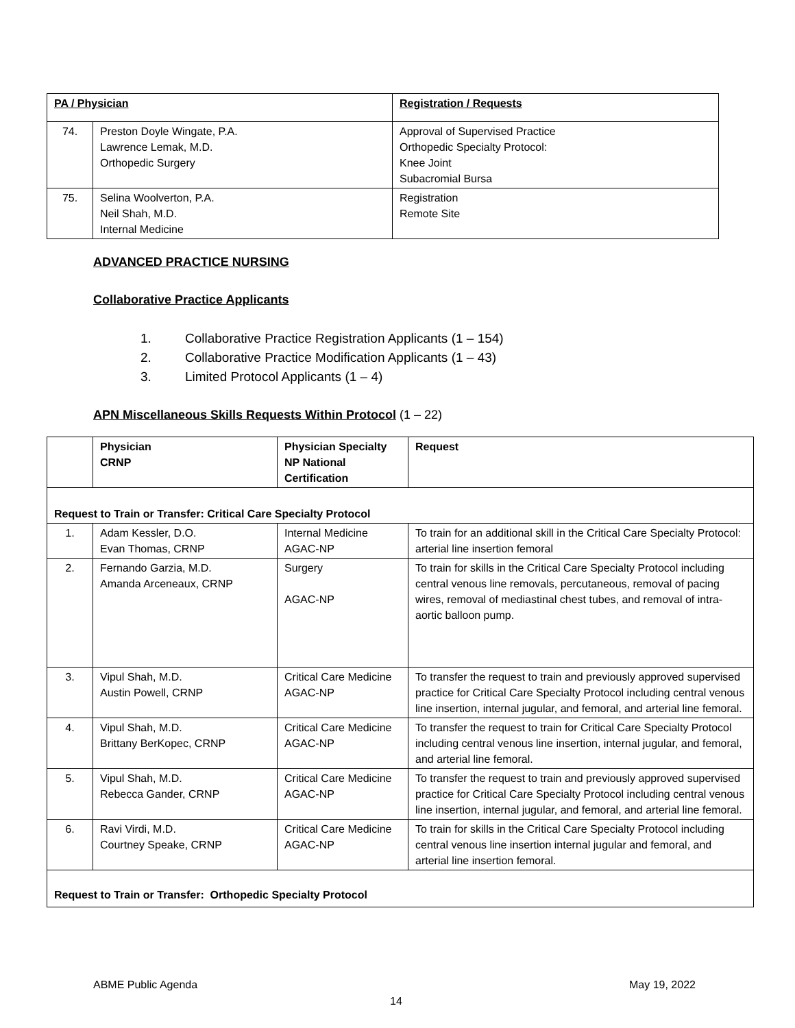| PA / Physician | | Registration / Requests |
| --- | --- | --- |
| 74. | Preston Doyle Wingate, P.A. Lawrence Lemak, M.D. Orthopedic Surgery | Approval of Supervised Practice Orthopedic Specialty Protocol: Knee Joint Subacromial Bursa |
| 75. | Selina Woolverton, P.A. Neil Shah, M.D. Internal Medicine | Registration Remote Site |
ADVANCED PRACTICE NURSING
Collaborative Practice Applicants
1. Collaborative Practice Registration Applicants (1 – 154)
2. Collaborative Practice Modification Applicants (1 – 43)
3. Limited Protocol Applicants (1 – 4)
APN Miscellaneous Skills Requests Within Protocol (1 – 22)
| | Physician CRNP | Physician Specialty NP National Certification | Request |
| --- | --- | --- | --- |
| Request to Train or Transfer: Critical Care Specialty Protocol | | | |
| 1. | Adam Kessler, D.O. Evan Thomas, CRNP | Internal Medicine AGAC-NP | To train for an additional skill in the Critical Care Specialty Protocol: arterial line insertion femoral |
| 2. | Fernando Garzia, M.D. Amanda Arceneaux, CRNP | Surgery AGAC-NP | To train for skills in the Critical Care Specialty Protocol including central venous line removals, percutaneous, removal of pacing wires, removal of mediastinal chest tubes, and removal of intra-aortic balloon pump. |
| 3. | Vipul Shah, M.D. Austin Powell, CRNP | Critical Care Medicine AGAC-NP | To transfer the request to train and previously approved supervised practice for Critical Care Specialty Protocol including central venous line insertion, internal jugular, and femoral, and arterial line femoral. |
| 4. | Vipul Shah, M.D. Brittany BerKopec, CRNP | Critical Care Medicine AGAC-NP | To transfer the request to train for Critical Care Specialty Protocol including central venous line insertion, internal jugular, and femoral, and arterial line femoral. |
| 5. | Vipul Shah, M.D. Rebecca Gander, CRNP | Critical Care Medicine AGAC-NP | To transfer the request to train and previously approved supervised practice for Critical Care Specialty Protocol including central venous line insertion, internal jugular, and femoral, and arterial line femoral. |
| 6. | Ravi Virdi, M.D. Courtney Speake, CRNP | Critical Care Medicine AGAC-NP | To train for skills in the Critical Care Specialty Protocol including central venous line insertion internal jugular and femoral, and arterial line insertion femoral. |
| Request to Train or Transfer: Orthopedic Specialty Protocol | | | |
ABME Public Agenda May 19, 2022
14